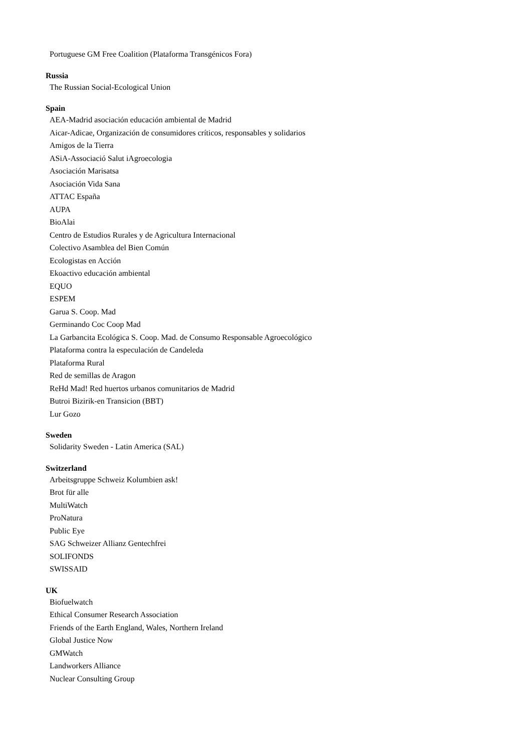Portuguese GM Free Coalition (Plataforma Transgénicos Fora)
Russia
The Russian Social-Ecological Union
Spain
AEA-Madrid asociación educación ambiental de Madrid
Aicar-Adicae, Organización de consumidores críticos, responsables y solidarios
Amigos de la Tierra
ASiA-Associació Salut iAgroecologia
Asociación Marisatsa
Asociación Vida Sana
ATTAC España
AUPA
BioAlai
Centro de Estudios Rurales y de Agricultura Internacional
Colectivo Asamblea del Bien Común
Ecologistas en Acción
Ekoactivo educación ambiental
EQUO
ESPEM
Garua S. Coop. Mad
Germinando Coc Coop Mad
La Garbancita Ecológica S. Coop. Mad. de Consumo Responsable Agroecológico
Plataforma contra la especulación de Candeleda
Plataforma Rural
Red de semillas de Aragon
ReHd Mad! Red huertos urbanos comunitarios de Madrid
Butroi Bizirik-en Transicion (BBT)
Lur Gozo
Sweden
Solidarity Sweden - Latin America (SAL)
Switzerland
Arbeitsgruppe Schweiz Kolumbien ask!
Brot für alle
MultiWatch
ProNatura
Public Eye
SAG Schweizer Allianz Gentechfrei
SOLIFONDS
SWISSAID
UK
Biofuelwatch
Ethical Consumer Research Association
Friends of the Earth England, Wales, Northern Ireland
Global Justice Now
GMWatch
Landworkers Alliance
Nuclear Consulting Group